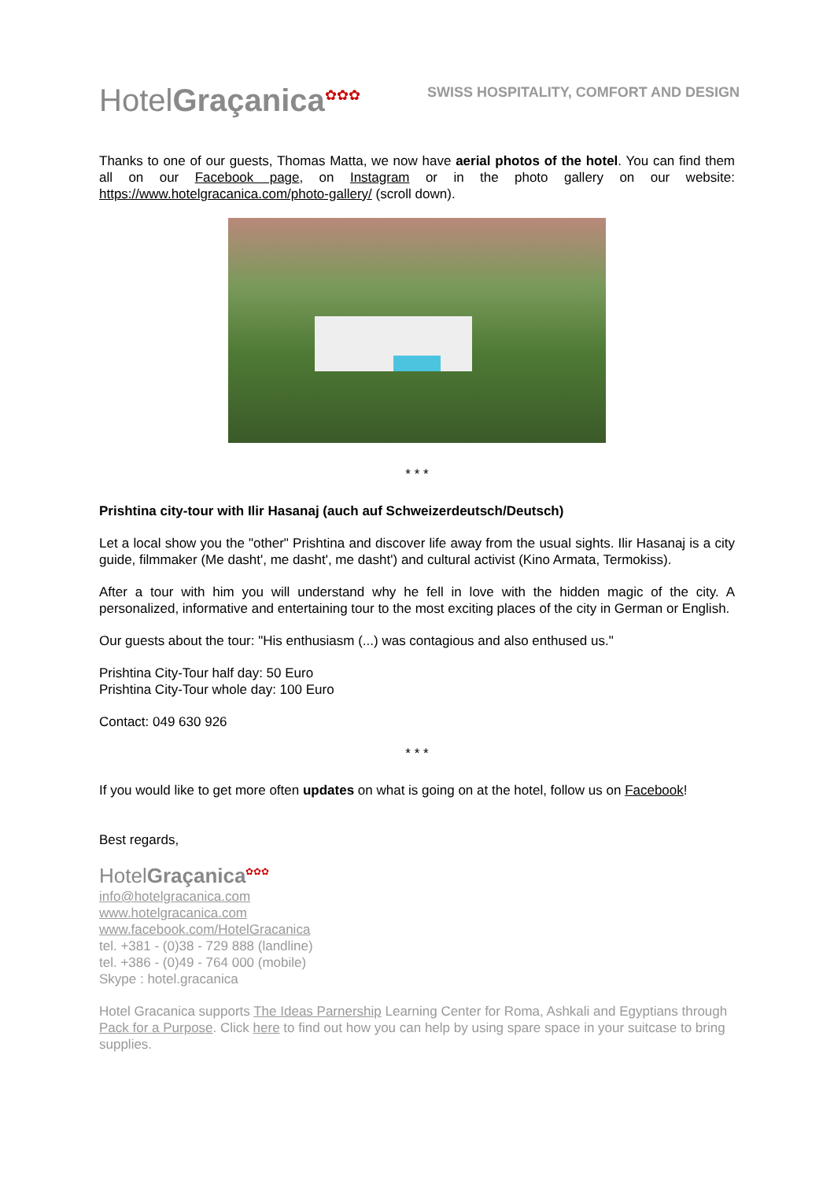HotelGraçanica<sup>✿✿✿</sup>
SWISS HOSPITALITY, COMFORT AND DESIGN
Thanks to one of our guests, Thomas Matta, we now have aerial photos of the hotel. You can find them all on our Facebook page, on Instagram or in the photo gallery on our website: https://www.hotelgracanica.com/photo-gallery/ (scroll down).
* * *
Prishtina city-tour with Ilir Hasanaj (auch auf Schweizerdeutsch/Deutsch)
Let a local show you the "other" Prishtina and discover life away from the usual sights. Ilir Hasanaj is a city guide, filmmaker (Me dasht', me dasht', me dasht') and cultural activist (Kino Armata, Termokiss).
After a tour with him you will understand why he fell in love with the hidden magic of the city. A personalized, informative and entertaining tour to the most exciting places of the city in German or English.
Our guests about the tour: "His enthusiasm (...) was contagious and also enthused us."
Prishtina City-Tour half day: 50 Euro
Prishtina City-Tour whole day: 100 Euro
Contact: 049 630 926
* * *
If you would like to get more often updates on what is going on at the hotel, follow us on Facebook!
Best regards,
HotelGraçanica<sup>✿✿✿</sup>
info@hotelgracanica.com
www.hotelgracanica.com
www.facebook.com/HotelGracanica
tel. +381 - (0)38 - 729 888 (landline)
tel. +386 - (0)49 - 764 000 (mobile)
Skype : hotel.gracanica
Hotel Gracanica supports The Ideas Parnership Learning Center for Roma, Ashkali and Egyptians through Pack for a Purpose. Click here to find out how you can help by using spare space in your suitcase to bring supplies.